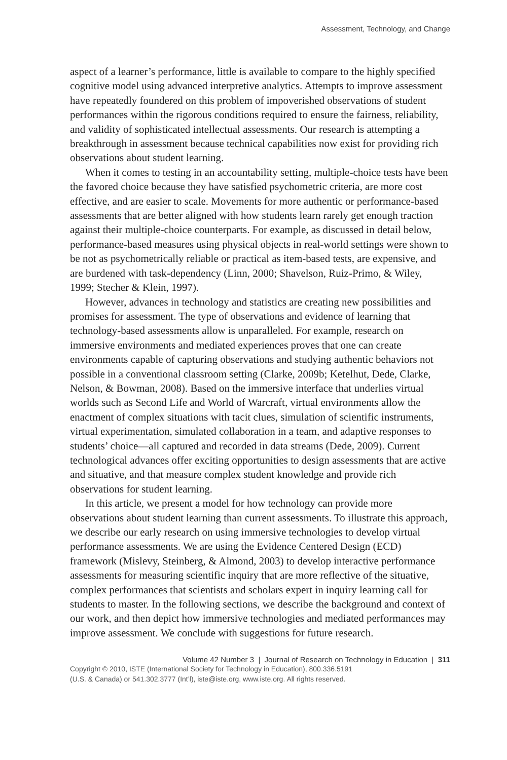Assessment, Technology, and Change
aspect of a learner’s performance, little is available to compare to the highly specified cognitive model using advanced interpretive analytics. Attempts to improve assessment have repeatedly foundered on this problem of impoverished observations of student performances within the rigorous conditions required to ensure the fairness, reliability, and validity of sophisticated intellectual assessments. Our research is attempting a breakthrough in assessment because technical capabilities now exist for providing rich observations about student learning.
When it comes to testing in an accountability setting, multiple-choice tests have been the favored choice because they have satisfied psychometric criteria, are more cost effective, and are easier to scale. Movements for more authentic or performance-based assessments that are better aligned with how students learn rarely get enough traction against their multiple-choice counterparts. For example, as discussed in detail below, performance-based measures using physical objects in real-world settings were shown to be not as psychometrically reliable or practical as item-based tests, are expensive, and are burdened with task-dependency (Linn, 2000; Shavelson, Ruiz-Primo, & Wiley, 1999; Stecher & Klein, 1997).
However, advances in technology and statistics are creating new possibilities and promises for assessment. The type of observations and evidence of learning that technology-based assessments allow is unparalleled. For example, research on immersive environments and mediated experiences proves that one can create environments capable of capturing observations and studying authentic behaviors not possible in a conventional classroom setting (Clarke, 2009b; Ketelhut, Dede, Clarke, Nelson, & Bowman, 2008). Based on the immersive interface that underlies virtual worlds such as Second Life and World of Warcraft, virtual environments allow the enactment of complex situations with tacit clues, simulation of scientific instruments, virtual experimentation, simulated collaboration in a team, and adaptive responses to students’ choice—all captured and recorded in data streams (Dede, 2009). Current technological advances offer exciting opportunities to design assessments that are active and situative, and that measure complex student knowledge and provide rich observations for student learning.
In this article, we present a model for how technology can provide more observations about student learning than current assessments. To illustrate this approach, we describe our early research on using immersive technologies to develop virtual performance assessments. We are using the Evidence Centered Design (ECD) framework (Mislevy, Steinberg, & Almond, 2003) to develop interactive performance assessments for measuring scientific inquiry that are more reflective of the situative, complex performances that scientists and scholars expert in inquiry learning call for students to master. In the following sections, we describe the background and context of our work, and then depict how immersive technologies and mediated performances may improve assessment. We conclude with suggestions for future research.
Volume 42 Number 3 | Journal of Research on Technology in Education | 311
Copyright © 2010, ISTE (International Society for Technology in Education), 800.336.5191
(U.S. & Canada) or 541.302.3777 (Int’l), iste@iste.org, www.iste.org. All rights reserved.